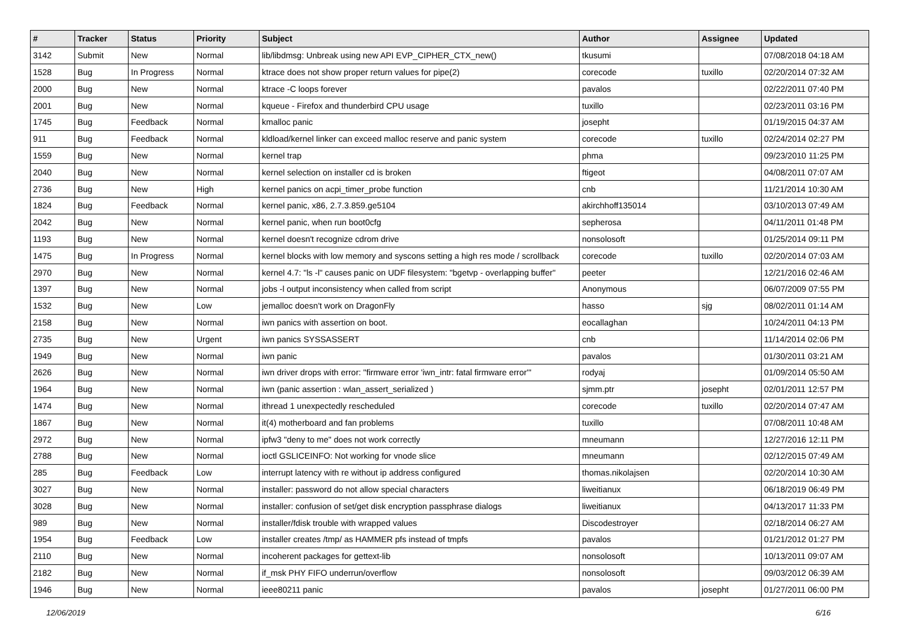| # | Tracker | Status | Priority | Subject | Author | Assignee | Updated |
| --- | --- | --- | --- | --- | --- | --- | --- |
| 3142 | Submit | New | Normal | lib/libdmsg: Unbreak using new API EVP_CIPHER_CTX_new() | tkusumi | | 07/08/2018 04:18 AM |
| 1528 | Bug | In Progress | Normal | ktrace does not show proper return values for pipe(2) | corecode | tuxillo | 02/20/2014 07:32 AM |
| 2000 | Bug | New | Normal | ktrace -C loops forever | pavalos | | 02/22/2011 07:40 PM |
| 2001 | Bug | New | Normal | kqueue - Firefox and thunderbird CPU usage | tuxillo | | 02/23/2011 03:16 PM |
| 1745 | Bug | Feedback | Normal | kmalloc panic | josepht | | 01/19/2015 04:37 AM |
| 911 | Bug | Feedback | Normal | kldload/kernel linker can exceed malloc reserve and panic system | corecode | tuxillo | 02/24/2014 02:27 PM |
| 1559 | Bug | New | Normal | kernel trap | phma | | 09/23/2010 11:25 PM |
| 2040 | Bug | New | Normal | kernel selection on installer cd is broken | ftigeot | | 04/08/2011 07:07 AM |
| 2736 | Bug | New | High | kernel panics on acpi_timer_probe function | cnb | | 11/21/2014 10:30 AM |
| 1824 | Bug | Feedback | Normal | kernel panic, x86, 2.7.3.859.ge5104 | akirchhoff135014 | | 03/10/2013 07:49 AM |
| 2042 | Bug | New | Normal | kernel panic, when run boot0cfg | sepherosa | | 04/11/2011 01:48 PM |
| 1193 | Bug | New | Normal | kernel doesn't recognize cdrom drive | nonsolosoft | | 01/25/2014 09:11 PM |
| 1475 | Bug | In Progress | Normal | kernel blocks with low memory and syscons setting a high res mode / scrollback | corecode | tuxillo | 02/20/2014 07:03 AM |
| 2970 | Bug | New | Normal | kernel 4.7: "ls -l" causes panic on UDF filesystem: "bgetvp - overlapping buffer" | peeter | | 12/21/2016 02:46 AM |
| 1397 | Bug | New | Normal | jobs -l output inconsistency when called from script | Anonymous | | 06/07/2009 07:55 PM |
| 1532 | Bug | New | Low | jemalloc doesn't work on DragonFly | hasso | sjg | 08/02/2011 01:14 AM |
| 2158 | Bug | New | Normal | iwn panics with assertion on boot. | eocallaghan | | 10/24/2011 04:13 PM |
| 2735 | Bug | New | Urgent | iwn panics SYSSASSERT | cnb | | 11/14/2014 02:06 PM |
| 1949 | Bug | New | Normal | iwn panic | pavalos | | 01/30/2011 03:21 AM |
| 2626 | Bug | New | Normal | iwn driver drops with error: "firmware error 'iwn_intr: fatal firmware error'" | rodyaj | | 01/09/2014 05:50 AM |
| 1964 | Bug | New | Normal | iwn (panic assertion : wlan_assert_serialized ) | sjmm.ptr | josepht | 02/01/2011 12:57 PM |
| 1474 | Bug | New | Normal | ithread 1 unexpectedly rescheduled | corecode | tuxillo | 02/20/2014 07:47 AM |
| 1867 | Bug | New | Normal | it(4) motherboard and fan problems | tuxillo | | 07/08/2011 10:48 AM |
| 2972 | Bug | New | Normal | ipfw3 "deny to me" does not work correctly | mneumann | | 12/27/2016 12:11 PM |
| 2788 | Bug | New | Normal | ioctl GSLICEINFO: Not working for vnode slice | mneumann | | 02/12/2015 07:49 AM |
| 285 | Bug | Feedback | Low | interrupt latency with re without ip address configured | thomas.nikolajsen | | 02/20/2014 10:30 AM |
| 3027 | Bug | New | Normal | installer: password do not allow special characters | liweitianux | | 06/18/2019 06:49 PM |
| 3028 | Bug | New | Normal | installer: confusion of set/get disk encryption passphrase dialogs | liweitianux | | 04/13/2017 11:33 PM |
| 989 | Bug | New | Normal | installer/fdisk trouble with wrapped values | Discodestroyer | | 02/18/2014 06:27 AM |
| 1954 | Bug | Feedback | Low | installer creates /tmp/ as HAMMER pfs instead of tmpfs | pavalos | | 01/21/2012 01:27 PM |
| 2110 | Bug | New | Normal | incoherent packages for gettext-lib | nonsolosoft | | 10/13/2011 09:07 AM |
| 2182 | Bug | New | Normal | if_msk PHY FIFO underrun/overflow | nonsolosoft | | 09/03/2012 06:39 AM |
| 1946 | Bug | New | Normal | ieee80211 panic | pavalos | josepht | 01/27/2011 06:00 PM |
12/06/2019 6/16